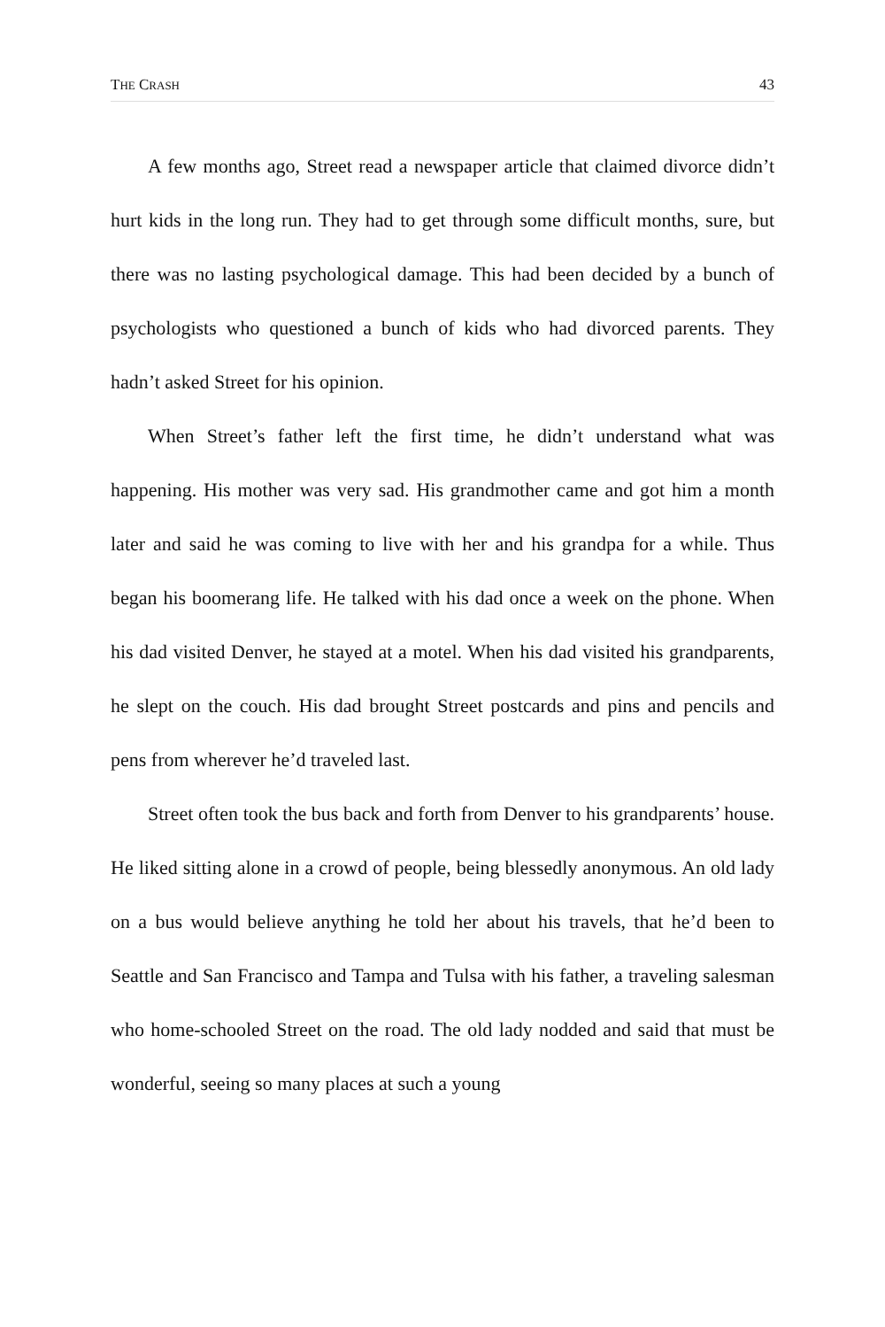THE CRASH 43
A few months ago, Street read a newspaper article that claimed divorce didn’t hurt kids in the long run. They had to get through some difficult months, sure, but there was no lasting psychological damage. This had been decided by a bunch of psychologists who questioned a bunch of kids who had divorced parents. They hadn’t asked Street for his opinion.
When Street’s father left the first time, he didn’t understand what was happening. His mother was very sad. His grandmother came and got him a month later and said he was coming to live with her and his grandpa for a while. Thus began his boomerang life. He talked with his dad once a week on the phone. When his dad visited Denver, he stayed at a motel. When his dad visited his grandparents, he slept on the couch. His dad brought Street post­cards and pins and pencils and pens from wherever he’d traveled last.
Street often took the bus back and forth from Denver to his grandparents’ house. He liked sitting alone in a crowd of people, being blessedly anonymous. An old lady on a bus would believe anything he told her about his travels, that he’d been to Seattle and San Francisco and Tampa and Tulsa with his father, a traveling salesman who home-schooled Street on the road. The old lady nod­ded and said that must be wonderful, seeing so many places at such a young